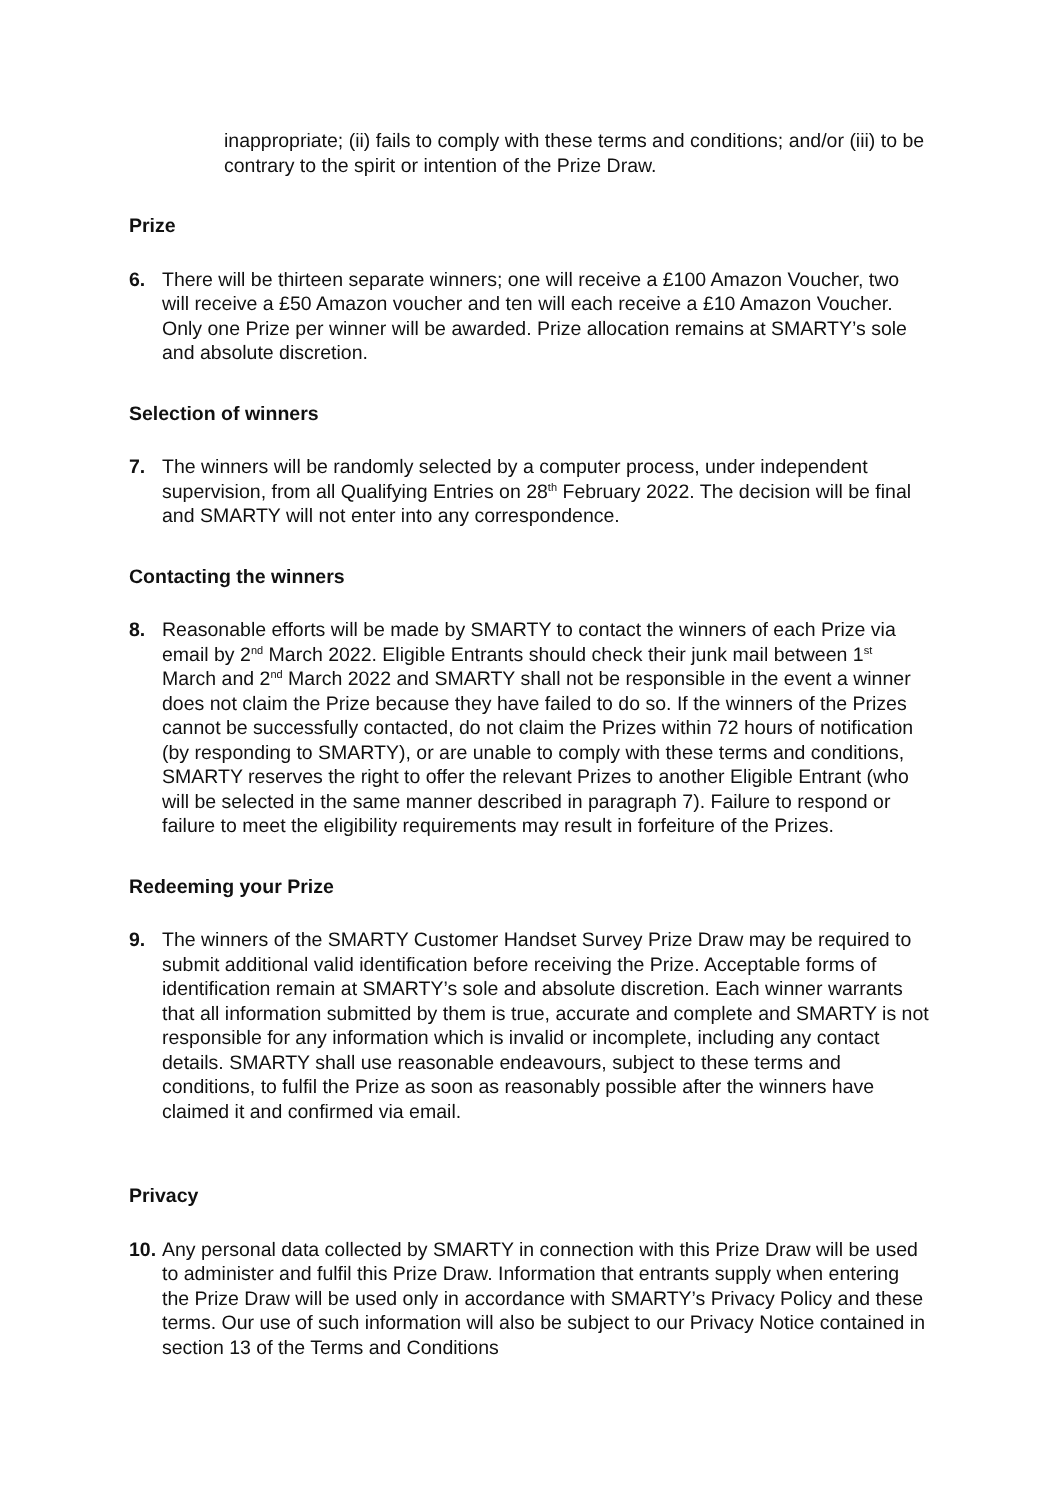inappropriate; (ii) fails to comply with these terms and conditions; and/or (iii) to be contrary to the spirit or intention of the Prize Draw.
Prize
6. There will be thirteen separate winners; one will receive a £100 Amazon Voucher, two will receive a £50 Amazon voucher and ten will each receive a £10 Amazon Voucher. Only one Prize per winner will be awarded. Prize allocation remains at SMARTY’s sole and absolute discretion.
Selection of winners
7. The winners will be randomly selected by a computer process, under independent supervision, from all Qualifying Entries on 28<sup>th</sup> February 2022. The decision will be final and SMARTY will not enter into any correspondence.
Contacting the winners
8. Reasonable efforts will be made by SMARTY to contact the winners of each Prize via email by 2<sup>nd</sup> March 2022. Eligible Entrants should check their junk mail between 1<sup>st</sup> March and 2<sup>nd</sup> March 2022 and SMARTY shall not be responsible in the event a winner does not claim the Prize because they have failed to do so. If the winners of the Prizes cannot be successfully contacted, do not claim the Prizes within 72 hours of notification (by responding to SMARTY), or are unable to comply with these terms and conditions, SMARTY reserves the right to offer the relevant Prizes to another Eligible Entrant (who will be selected in the same manner described in paragraph 7). Failure to respond or failure to meet the eligibility requirements may result in forfeiture of the Prizes.
Redeeming your Prize
9. The winners of the SMARTY Customer Handset Survey Prize Draw may be required to submit additional valid identification before receiving the Prize. Acceptable forms of identification remain at SMARTY’s sole and absolute discretion. Each winner warrants that all information submitted by them is true, accurate and complete and SMARTY is not responsible for any information which is invalid or incomplete, including any contact details. SMARTY shall use reasonable endeavours, subject to these terms and conditions, to fulfil the Prize as soon as reasonably possible after the winners have claimed it and confirmed via email.
Privacy
10.
Any personal data collected by SMARTY in connection with this Prize Draw will be used to administer and fulfil this Prize Draw. Information that entrants supply when entering the Prize Draw will be used only in accordance with SMARTY’s Privacy Policy and these terms. Our use of such information will also be subject to our Privacy Notice contained in section 13 of the Terms and Conditions